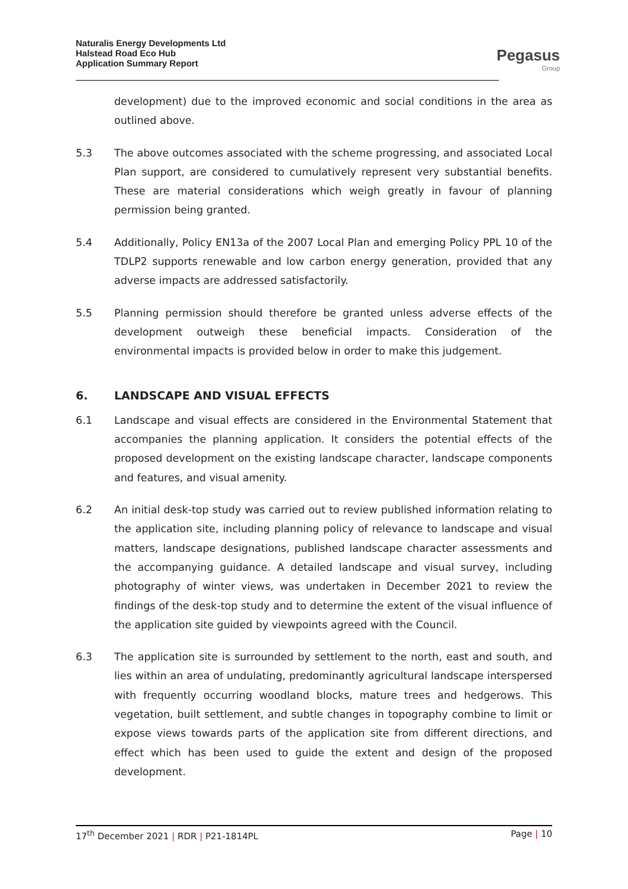Naturalis Energy Developments Ltd
Halstead Road Eco Hub
Application Summary Report
Pegasus
Group
development) due to the improved economic and social conditions in the area as outlined above.
5.3 The above outcomes associated with the scheme progressing, and associated Local Plan support, are considered to cumulatively represent very substantial benefits. These are material considerations which weigh greatly in favour of planning permission being granted.
5.4 Additionally, Policy EN13a of the 2007 Local Plan and emerging Policy PPL 10 of the TDLP2 supports renewable and low carbon energy generation, provided that any adverse impacts are addressed satisfactorily.
5.5 Planning permission should therefore be granted unless adverse effects of the development outweigh these beneficial impacts. Consideration of the environmental impacts is provided below in order to make this judgement.
6. LANDSCAPE AND VISUAL EFFECTS
6.1 Landscape and visual effects are considered in the Environmental Statement that accompanies the planning application. It considers the potential effects of the proposed development on the existing landscape character, landscape components and features, and visual amenity.
6.2 An initial desk-top study was carried out to review published information relating to the application site, including planning policy of relevance to landscape and visual matters, landscape designations, published landscape character assessments and the accompanying guidance. A detailed landscape and visual survey, including photography of winter views, was undertaken in December 2021 to review the findings of the desk-top study and to determine the extent of the visual influence of the application site guided by viewpoints agreed with the Council.
6.3 The application site is surrounded by settlement to the north, east and south, and lies within an area of undulating, predominantly agricultural landscape interspersed with frequently occurring woodland blocks, mature trees and hedgerows. This vegetation, built settlement, and subtle changes in topography combine to limit or expose views towards parts of the application site from different directions, and effect which has been used to guide the extent and design of the proposed development.
17<sup>th</sup> December 2021 | RDR | P21-1814PL Page | 10